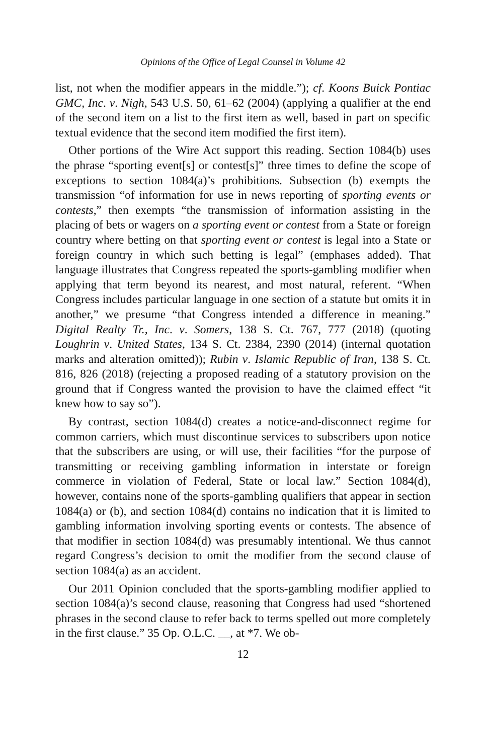Opinions of the Office of Legal Counsel in Volume 42
list, not when the modifier appears in the middle.”); cf. Koons Buick Pontiac GMC, Inc. v. Nigh, 543 U.S. 50, 61–62 (2004) (applying a qualifier at the end of the second item on a list to the first item as well, based in part on specific textual evidence that the second item modified the first item).
Other portions of the Wire Act support this reading. Section 1084(b) uses the phrase “sporting event[s] or contest[s]” three times to define the scope of exceptions to section 1084(a)’s prohibitions. Subsection (b) exempts the transmission “of information for use in news reporting of sporting events or contests,” then exempts “the transmission of information assisting in the placing of bets or wagers on a sporting event or contest from a State or foreign country where betting on that sporting event or contest is legal into a State or foreign country in which such betting is legal” (emphases added). That language illustrates that Congress repeated the sports-gambling modifier when applying that term beyond its nearest, and most natural, referent. “When Congress includes particular language in one section of a statute but omits it in another,” we presume “that Congress intended a difference in meaning.” Digital Realty Tr., Inc. v. Somers, 138 S. Ct. 767, 777 (2018) (quoting Loughrin v. United States, 134 S. Ct. 2384, 2390 (2014) (internal quotation marks and alteration omitted)); Rubin v. Islamic Republic of Iran, 138 S. Ct. 816, 826 (2018) (rejecting a proposed reading of a statutory provision on the ground that if Congress wanted the provision to have the claimed effect “it knew how to say so”).
By contrast, section 1084(d) creates a notice-and-disconnect regime for common carriers, which must discontinue services to subscribers upon notice that the subscribers are using, or will use, their facilities “for the purpose of transmitting or receiving gambling information in interstate or foreign commerce in violation of Federal, State or local law.” Section 1084(d), however, contains none of the sports-gambling qualifiers that appear in section 1084(a) or (b), and section 1084(d) contains no indication that it is limited to gambling information involving sporting events or contests. The absence of that modifier in section 1084(d) was presumably intentional. We thus cannot regard Congress’s decision to omit the modifier from the second clause of section 1084(a) as an accident.
Our 2011 Opinion concluded that the sports-gambling modifier applied to section 1084(a)’s second clause, reasoning that Congress had used “shortened phrases in the second clause to refer back to terms spelled out more completely in the first clause.” 35 Op. O.L.C. __, at *7. We ob-
12